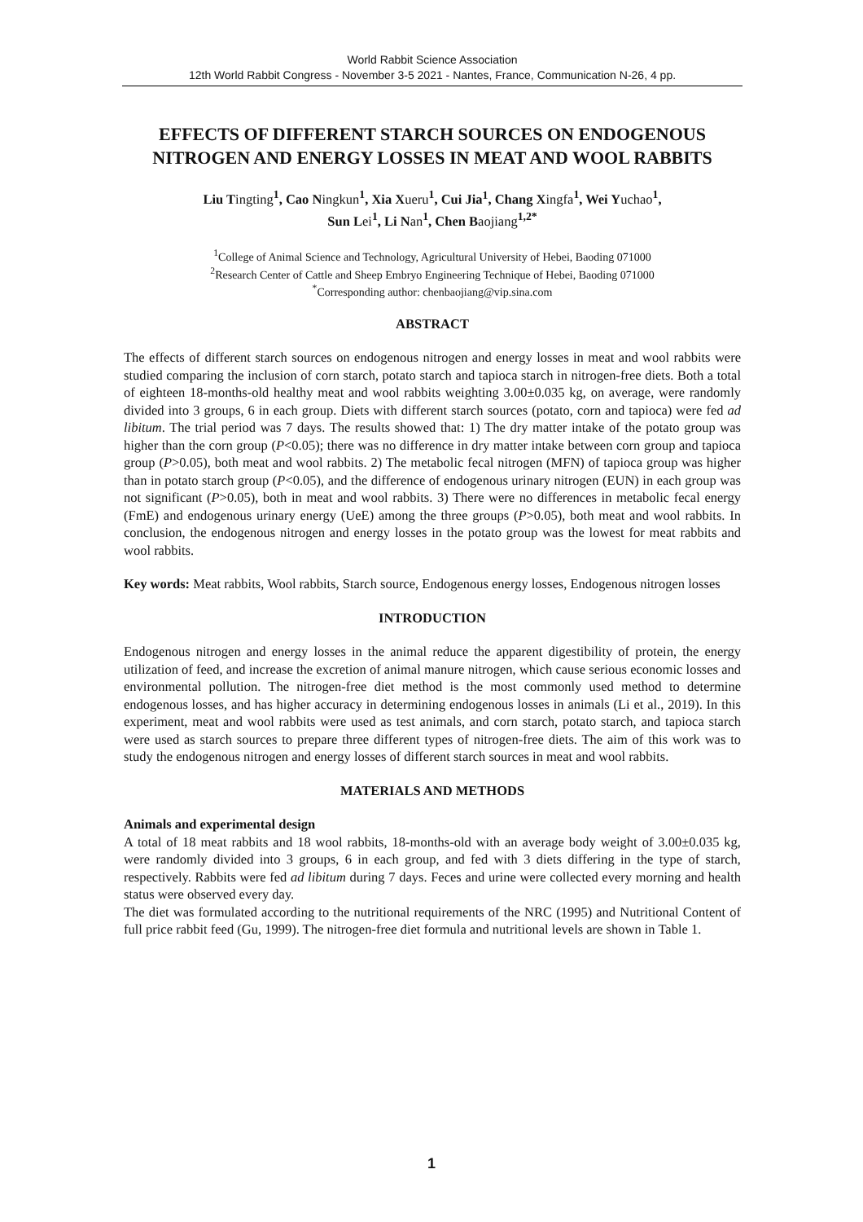World Rabbit Science Association
12th World Rabbit Congress - November 3-5 2021 - Nantes, France, Communication N-26, 4 pp.
EFFECTS OF DIFFERENT STARCH SOURCES ON ENDOGENOUS NITROGEN AND ENERGY LOSSES IN MEAT AND WOOL RABBITS
Liu Tingting<sup>1</sup>, Cao Ningkun<sup>1</sup>, Xia Xueru<sup>1</sup>, Cui Jia<sup>1</sup>, Chang Xingfa<sup>1</sup>, Wei Yuchao<sup>1</sup>,
Sun Lei<sup>1</sup>, Li Nan<sup>1</sup>, Chen Baojiang<sup>1,2*</sup>
<sup>1</sup> College of Animal Science and Technology, Agricultural University of Hebei, Baoding 071000
<sup>2</sup> Research Center of Cattle and Sheep Embryo Engineering Technique of Hebei, Baoding 071000
<sup>*</sup> Corresponding author: chenbaojiang@vip.sina.com
ABSTRACT
The effects of different starch sources on endogenous nitrogen and energy losses in meat and wool rabbits were studied comparing the inclusion of corn starch, potato starch and tapioca starch in nitrogen-free diets. Both a total of eighteen 18-months-old healthy meat and wool rabbits weighting 3.00±0.035 kg, on average, were randomly divided into 3 groups, 6 in each group. Diets with different starch sources (potato, corn and tapioca) were fed ad libitum. The trial period was 7 days. The results showed that: 1) The dry matter intake of the potato group was higher than the corn group (P<0.05); there was no difference in dry matter intake between corn group and tapioca group (P>0.05), both meat and wool rabbits. 2) The metabolic fecal nitrogen (MFN) of tapioca group was higher than in potato starch group (P<0.05), and the difference of endogenous urinary nitrogen (EUN) in each group was not significant (P>0.05), both in meat and wool rabbits. 3) There were no differences in metabolic fecal energy (FmE) and endogenous urinary energy (UeE) among the three groups (P>0.05), both meat and wool rabbits. In conclusion, the endogenous nitrogen and energy losses in the potato group was the lowest for meat rabbits and wool rabbits.
Key words: Meat rabbits, Wool rabbits, Starch source, Endogenous energy losses, Endogenous nitrogen losses
INTRODUCTION
Endogenous nitrogen and energy losses in the animal reduce the apparent digestibility of protein, the energy utilization of feed, and increase the excretion of animal manure nitrogen, which cause serious economic losses and environmental pollution. The nitrogen-free diet method is the most commonly used method to determine endogenous losses, and has higher accuracy in determining endogenous losses in animals (Li et al., 2019). In this experiment, meat and wool rabbits were used as test animals, and corn starch, potato starch, and tapioca starch were used as starch sources to prepare three different types of nitrogen-free diets. The aim of this work was to study the endogenous nitrogen and energy losses of different starch sources in meat and wool rabbits.
MATERIALS AND METHODS
Animals and experimental design
A total of 18 meat rabbits and 18 wool rabbits, 18-months-old with an average body weight of 3.00±0.035 kg, were randomly divided into 3 groups, 6 in each group, and fed with 3 diets differing in the type of starch, respectively. Rabbits were fed ad libitum during 7 days. Feces and urine were collected every morning and health status were observed every day.
The diet was formulated according to the nutritional requirements of the NRC (1995) and Nutritional Content of full price rabbit feed (Gu, 1999). The nitrogen-free diet formula and nutritional levels are shown in Table 1.
1